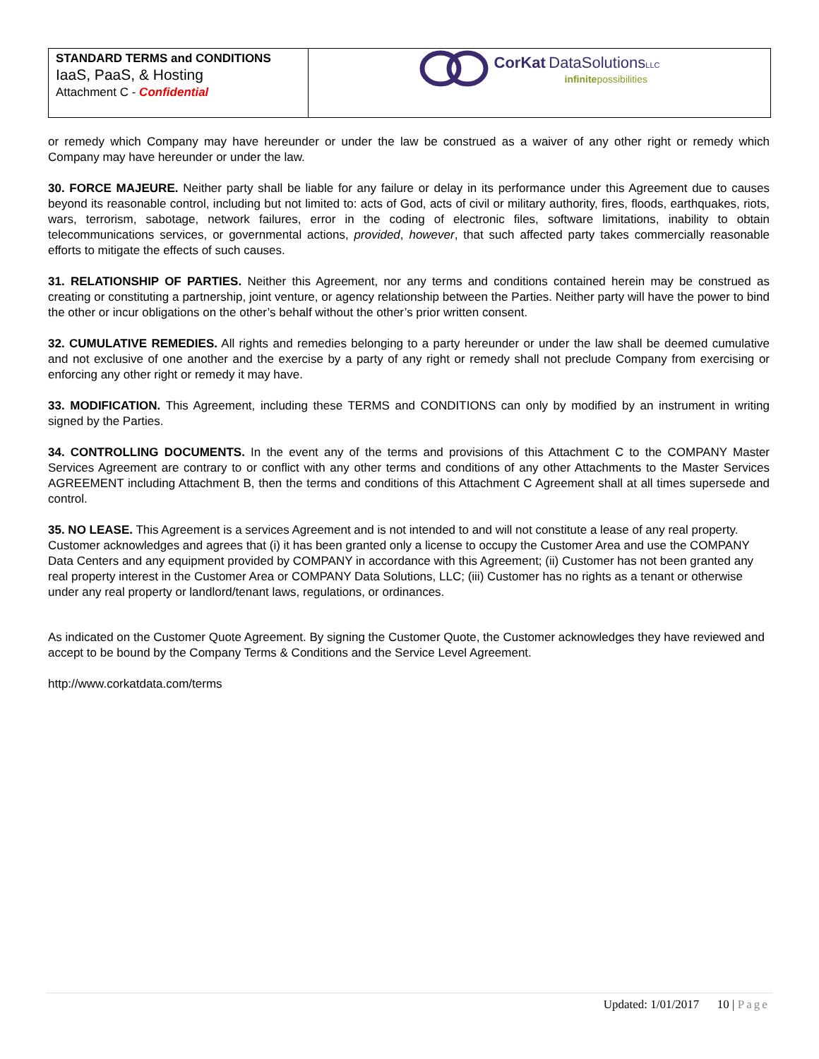STANDARD TERMS and CONDITIONS
IaaS, PaaS, & Hosting
Attachment C - Confidential
CorKat DataSolutions LLC
infinitepossibilities
or remedy which Company may have hereunder or under the law be construed as a waiver of any other right or remedy which Company may have hereunder or under the law.
30. FORCE MAJEURE. Neither party shall be liable for any failure or delay in its performance under this Agreement due to causes beyond its reasonable control, including but not limited to: acts of God, acts of civil or military authority, fires, floods, earthquakes, riots, wars, terrorism, sabotage, network failures, error in the coding of electronic files, software limitations, inability to obtain telecommunications services, or governmental actions, provided, however, that such affected party takes commercially reasonable efforts to mitigate the effects of such causes.
31. RELATIONSHIP OF PARTIES. Neither this Agreement, nor any terms and conditions contained herein may be construed as creating or constituting a partnership, joint venture, or agency relationship between the Parties. Neither party will have the power to bind the other or incur obligations on the other’s behalf without the other’s prior written consent.
32. CUMULATIVE REMEDIES. All rights and remedies belonging to a party hereunder or under the law shall be deemed cumulative and not exclusive of one another and the exercise by a party of any right or remedy shall not preclude Company from exercising or enforcing any other right or remedy it may have.
33. MODIFICATION. This Agreement, including these TERMS and CONDITIONS can only by modified by an instrument in writing signed by the Parties.
34. CONTROLLING DOCUMENTS. In the event any of the terms and provisions of this Attachment C to the COMPANY Master Services Agreement are contrary to or conflict with any other terms and conditions of any other Attachments to the Master Services AGREEMENT including Attachment B, then the terms and conditions of this Attachment C Agreement shall at all times supersede and control.
35. NO LEASE. This Agreement is a services Agreement and is not intended to and will not constitute a lease of any real property. Customer acknowledges and agrees that (i) it has been granted only a license to occupy the Customer Area and use the COMPANY Data Centers and any equipment provided by COMPANY in accordance with this Agreement; (ii) Customer has not been granted any real property interest in the Customer Area or COMPANY Data Solutions, LLC; (iii) Customer has no rights as a tenant or otherwise under any real property or landlord/tenant laws, regulations, or ordinances.
As indicated on the Customer Quote Agreement. By signing the Customer Quote, the Customer acknowledges they have reviewed and accept to be bound by the Company Terms & Conditions and the Service Level Agreement.
http://www.corkatdata.com/terms
Updated: 1/01/2017 10 | Page